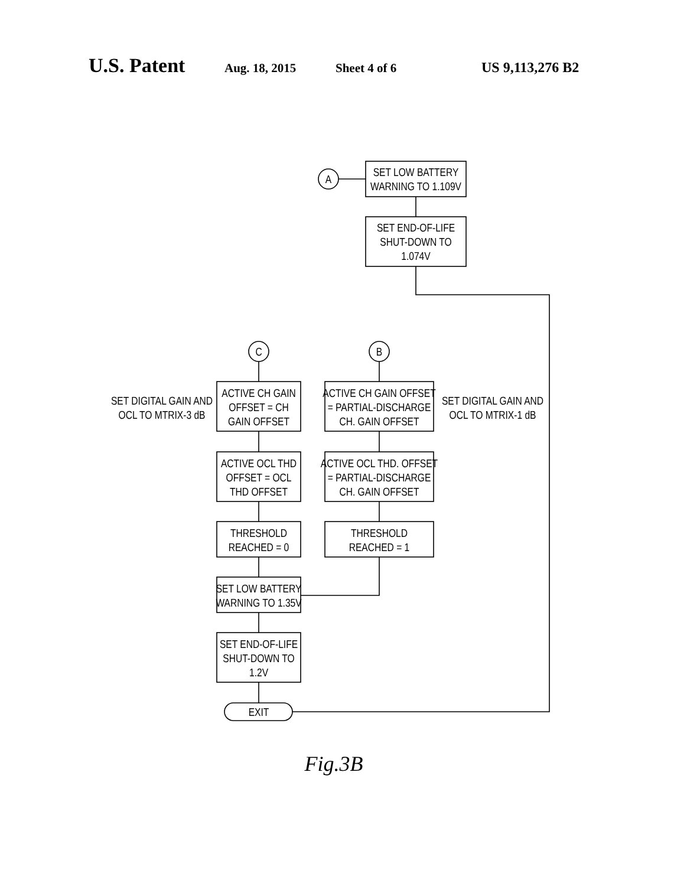U.S. Patent Aug. 18, 2015 Sheet 4 of 6 US 9,113,276 B2
A
SET LOW BATTERY
WARNING TO 1.109V
SET END-OF-LIFE
SHUT-DOWN TO
1.074V
C
B
SET DIGITAL GAIN AND
OCL TO MTRIX-3 dB
SET DIGITAL GAIN AND
OCL TO MTRIX-1 dB
ACTIVE CH GAIN
OFFSET = CH
GAIN OFFSET
ACTIVE CH GAIN OFFSET
= PARTIAL-DISCHARGE
CH. GAIN OFFSET
ACTIVE OCL THD
OFFSET = OCL
THD OFFSET
ACTIVE OCL THD. OFFSET
= PARTIAL-DISCHARGE
CH. GAIN OFFSET
THRESHOLD
REACHED = 0
THRESHOLD
REACHED = 1
SET LOW BATTERY
WARNING TO 1.35V
SET END-OF-LIFE
SHUT-DOWN TO
1.2V
EXIT
Fig.3B